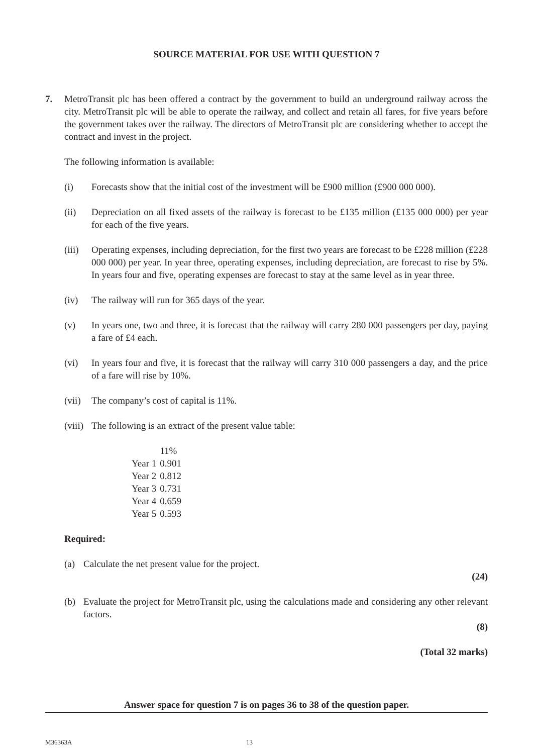SOURCE MATERIAL FOR USE WITH QUESTION 7
7. MetroTransit plc has been offered a contract by the government to build an underground railway across the city. MetroTransit plc will be able to operate the railway, and collect and retain all fares, for five years before the government takes over the railway. The directors of MetroTransit plc are considering whether to accept the contract and invest in the project.
The following information is available:
(i) Forecasts show that the initial cost of the investment will be £900 million (£900 000 000).
(ii) Depreciation on all fixed assets of the railway is forecast to be £135 million (£135 000 000) per year for each of the five years.
(iii)
Operating expenses, including depreciation, for the first two years are forecast to be £228 million (£228 000 000) per year. In year three, operating expenses, including depreciation, are forecast to rise by 5%. In years four and five, operating expenses are forecast to stay at the same level as in year three.
(iv) The railway will run for 365 days of the year.
(v) In years one, two and three, it is forecast that the railway will carry 280 000 passengers per day, paying a fare of £4 each.
(vi) In years four and five, it is forecast that the railway will carry 310 000 passengers a day, and the price of a fare will rise by 10%.
(vii)
The company’s cost of capital is 11%.
(viii)
The following is an extract of the present value table:
| | 11% |
| --- | --- |
| Year 1 | 0.901 |
| Year 2 | 0.812 |
| Year 3 | 0.731 |
| Year 4 | 0.659 |
| Year 5 | 0.593 |
Required:
(a) Calculate the net present value for the project.
(24)
(b) Evaluate the project for MetroTransit plc, using the calculations made and considering any other relevant factors.
(8)
(Total 32 marks)
Answer space for question 7 is on pages 36 to 38 of the question paper.
M36363A 13